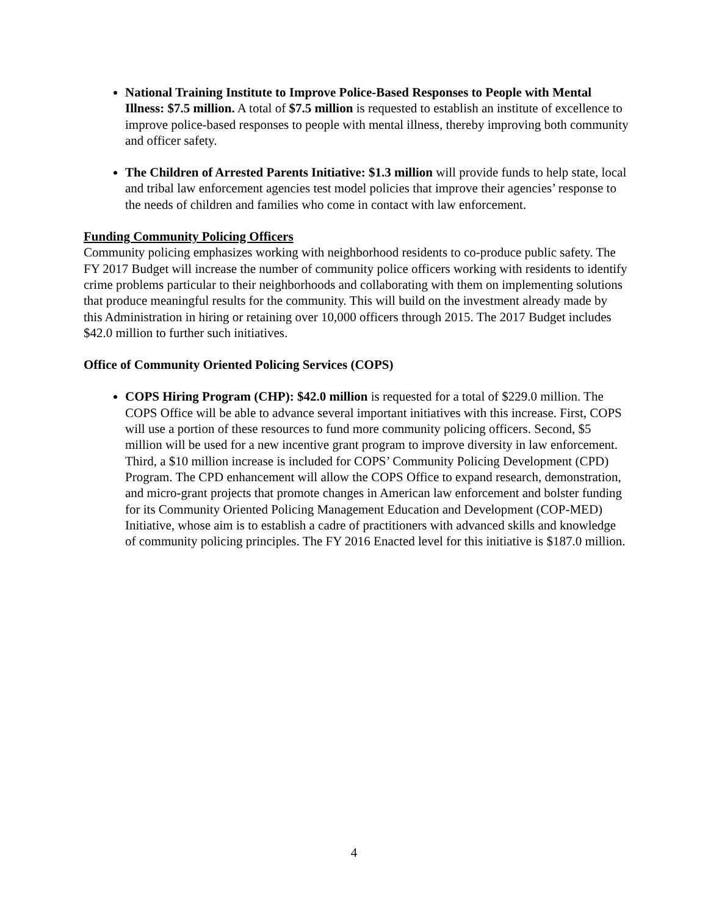National Training Institute to Improve Police-Based Responses to People with Mental Illness: $7.5 million. A total of $7.5 million is requested to establish an institute of excellence to improve police-based responses to people with mental illness, thereby improving both community and officer safety.
The Children of Arrested Parents Initiative: $1.3 million will provide funds to help state, local and tribal law enforcement agencies test model policies that improve their agencies’ response to the needs of children and families who come in contact with law enforcement.
Funding Community Policing Officers
Community policing emphasizes working with neighborhood residents to co-produce public safety. The FY 2017 Budget will increase the number of community police officers working with residents to identify crime problems particular to their neighborhoods and collaborating with them on implementing solutions that produce meaningful results for the community. This will build on the investment already made by this Administration in hiring or retaining over 10,000 officers through 2015. The 2017 Budget includes $42.0 million to further such initiatives.
Office of Community Oriented Policing Services (COPS)
COPS Hiring Program (CHP): $42.0 million is requested for a total of $229.0 million. The COPS Office will be able to advance several important initiatives with this increase. First, COPS will use a portion of these resources to fund more community policing officers. Second, $5 million will be used for a new incentive grant program to improve diversity in law enforcement. Third, a $10 million increase is included for COPS’ Community Policing Development (CPD) Program. The CPD enhancement will allow the COPS Office to expand research, demonstration, and micro-grant projects that promote changes in American law enforcement and bolster funding for its Community Oriented Policing Management Education and Development (COP-MED) Initiative, whose aim is to establish a cadre of practitioners with advanced skills and knowledge of community policing principles. The FY 2016 Enacted level for this initiative is $187.0 million.
4